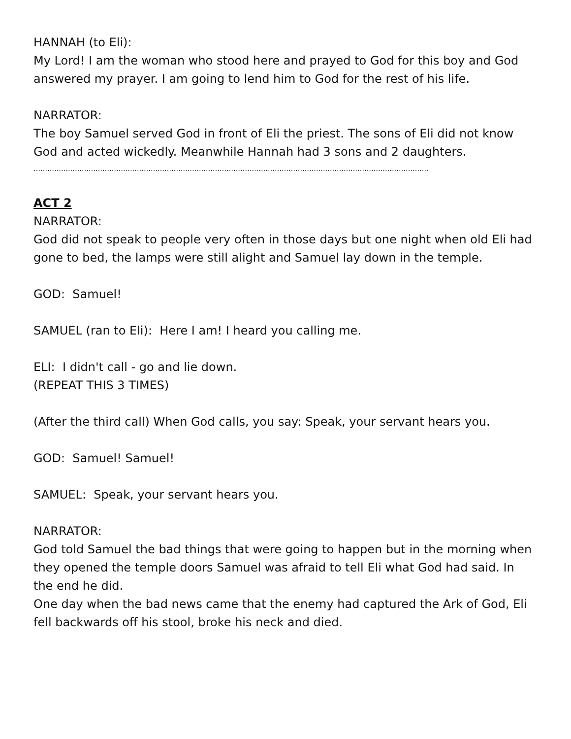HANNAH (to Eli):
My Lord! I am the woman who stood here and prayed to God for this boy and God answered my prayer. I am going to lend him to God for the rest of his life.
NARRATOR:
The boy Samuel served God in front of Eli the priest. The sons of Eli did not know God and acted wickedly. Meanwhile Hannah had 3 sons and 2 daughters.
……………………………………………………………………………………………………………………………………………………….
ACT 2
NARRATOR:
God did not speak to people very often in those days but one night when old Eli had gone to bed, the lamps were still alight and Samuel lay down in the temple.
GOD: Samuel!
SAMUEL (ran to Eli): Here I am! I heard you calling me.
ELI: I didn't call - go and lie down.
(REPEAT THIS 3 TIMES)
(After the third call) When God calls, you say: Speak, your servant hears you.
GOD: Samuel! Samuel!
SAMUEL: Speak, your servant hears you.
NARRATOR:
God told Samuel the bad things that were going to happen but in the morning when they opened the temple doors Samuel was afraid to tell Eli what God had said. In the end he did.
One day when the bad news came that the enemy had captured the Ark of God, Eli fell backwards off his stool, broke his neck and died.